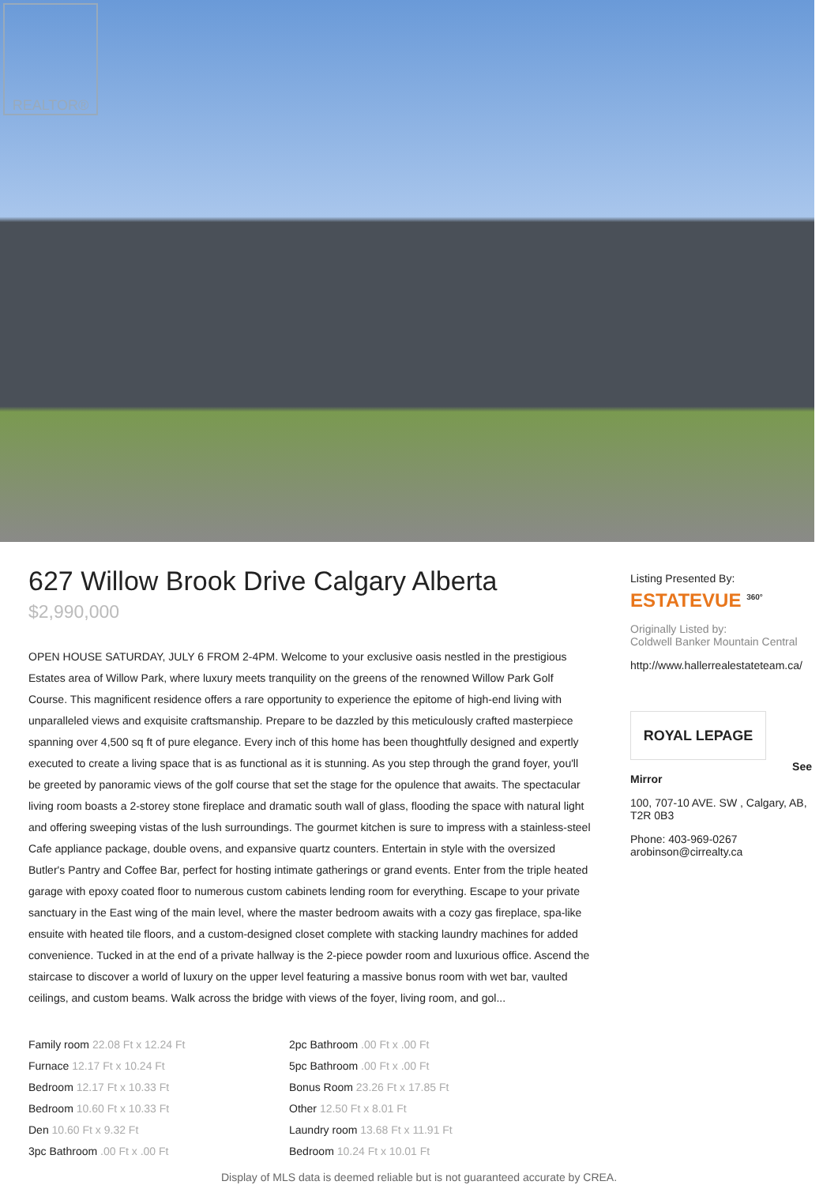REALTOR®
627 Willow Brook Drive Calgary Alberta
$2,990,000
OPEN HOUSE SATURDAY, JULY 6 FROM 2-4PM. Welcome to your exclusive oasis nestled in the prestigious Estates area of Willow Park, where luxury meets tranquility on the greens of the renowned Willow Park Golf Course. This magnificent residence offers a rare opportunity to experience the epitome of high-end living with unparalleled views and exquisite craftsmanship. Prepare to be dazzled by this meticulously crafted masterpiece spanning over 4,500 sq ft of pure elegance. Every inch of this home has been thoughtfully designed and expertly executed to create a living space that is as functional as it is stunning. As you step through the grand foyer, you'll be greeted by panoramic views of the golf course that set the stage for the opulence that awaits. The spectacular living room boasts a 2-storey stone fireplace and dramatic south wall of glass, flooding the space with natural light and offering sweeping vistas of the lush surroundings. The gourmet kitchen is sure to impress with a stainless-steel Cafe appliance package, double ovens, and expansive quartz counters. Entertain in style with the oversized Butler's Pantry and Coffee Bar, perfect for hosting intimate gatherings or grand events. Enter from the triple heated garage with epoxy coated floor to numerous custom cabinets lending room for everything. Escape to your private sanctuary in the East wing of the main level, where the master bedroom awaits with a cozy gas fireplace, spa-like ensuite with heated tile floors, and a custom-designed closet complete with stacking laundry machines for added convenience. Tucked in at the end of a private hallway is the 2-piece powder room and luxurious office. Ascend the staircase to discover a world of luxury on the upper level featuring a massive bonus room with wet bar, vaulted ceilings, and custom beams. Walk across the bridge with views of the foyer, living room, and gol...
Family room 22.08 Ft x 12.24 Ft
Furnace 12.17 Ft x 10.24 Ft
Bedroom 12.17 Ft x 10.33 Ft
Bedroom 10.60 Ft x 10.33 Ft
Den 10.60 Ft x 9.32 Ft
3pc Bathroom .00 Ft x .00 Ft
2pc Bathroom .00 Ft x .00 Ft
5pc Bathroom .00 Ft x .00 Ft
Bonus Room 23.26 Ft x 17.85 Ft
Other 12.50 Ft x 8.01 Ft
Laundry room 13.68 Ft x 11.91 Ft
Bedroom 10.24 Ft x 10.01 Ft
Listing Presented By:
ESTATEVUE <sup>360°</sup>
Originally Listed by:
Coldwell Banker Mountain Central
http://www.hallerrealestateteam.ca/
ROYAL LEPAGE
See
Mirror
100, 707-10 AVE. SW , Calgary, AB, T2R 0B3
Phone: 403-969-0267
arobinson@cirrealty.ca
Display of MLS data is deemed reliable but is not guaranteed accurate by CREA.